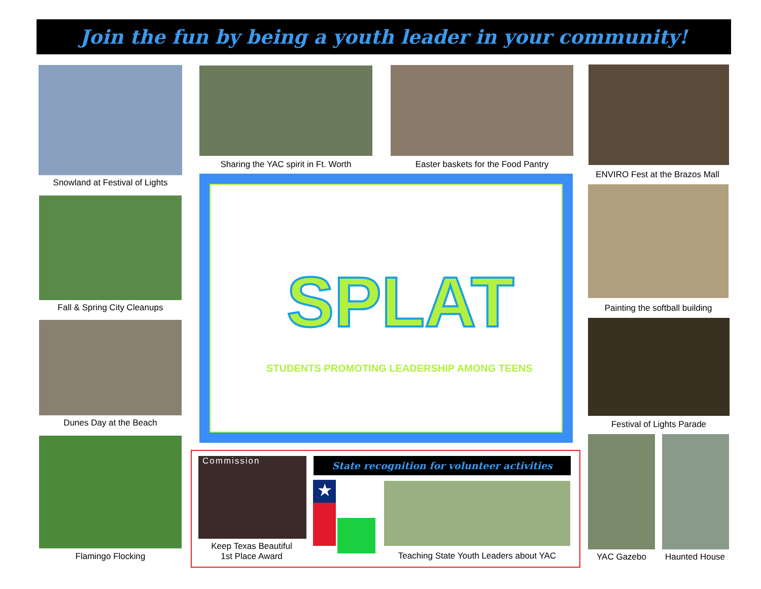Join the fun by being a youth leader in your community!
Snowland at Festival of Lights
Sharing the YAC spirit in Ft. Worth
Easter baskets for the Food Pantry
ENVIRO Fest at the Brazos Mall
Fall & Spring City Cleanups
Painting the softball building
SPLAT
STUDENTS PROMOTING LEADERSHIP AMONG TEENS
Dunes Day at the Beach Festival of Lights Parade
Flamingo Flocking
Commission
Keep Texas Beautiful
1st Place Award
State recognition for volunteer activities
★
Teaching State Youth Leaders about YAC
YAC Gazebo Haunted House